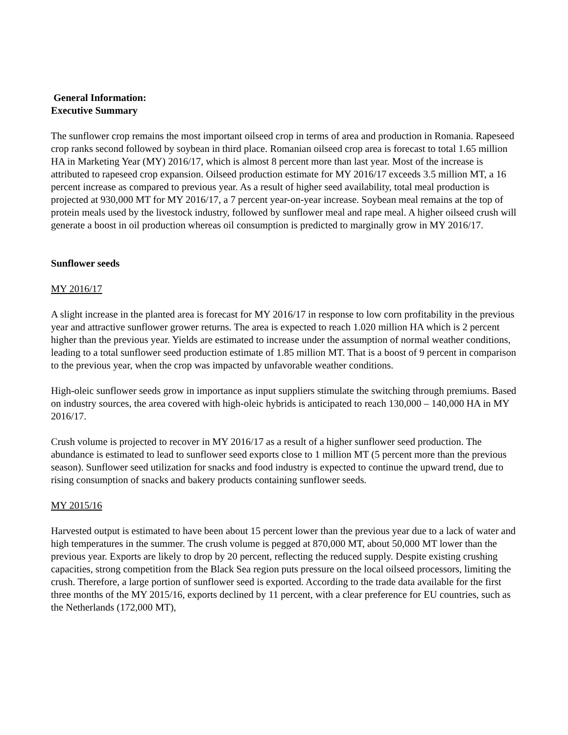General Information:
Executive Summary
The sunflower crop remains the most important oilseed crop in terms of area and production in Romania. Rapeseed crop ranks second followed by soybean in third place. Romanian oilseed crop area is forecast to total 1.65 million HA in Marketing Year (MY) 2016/17, which is almost 8 percent more than last year. Most of the increase is attributed to rapeseed crop expansion. Oilseed production estimate for MY 2016/17 exceeds 3.5 million MT, a 16 percent increase as compared to previous year. As a result of higher seed availability, total meal production is projected at 930,000 MT for MY 2016/17, a 7 percent year-on-year increase. Soybean meal remains at the top of protein meals used by the livestock industry, followed by sunflower meal and rape meal. A higher oilseed crush will generate a boost in oil production whereas oil consumption is predicted to marginally grow in MY 2016/17.
Sunflower seeds
MY 2016/17
A slight increase in the planted area is forecast for MY 2016/17 in response to low corn profitability in the previous year and attractive sunflower grower returns. The area is expected to reach 1.020 million HA which is 2 percent higher than the previous year. Yields are estimated to increase under the assumption of normal weather conditions, leading to a total sunflower seed production estimate of 1.85 million MT. That is a boost of 9 percent in comparison to the previous year, when the crop was impacted by unfavorable weather conditions.
High-oleic sunflower seeds grow in importance as input suppliers stimulate the switching through premiums. Based on industry sources, the area covered with high-oleic hybrids is anticipated to reach 130,000 – 140,000 HA in MY 2016/17.
Crush volume is projected to recover in MY 2016/17 as a result of a higher sunflower seed production. The abundance is estimated to lead to sunflower seed exports close to 1 million MT (5 percent more than the previous season). Sunflower seed utilization for snacks and food industry is expected to continue the upward trend, due to rising consumption of snacks and bakery products containing sunflower seeds.
MY 2015/16
Harvested output is estimated to have been about 15 percent lower than the previous year due to a lack of water and high temperatures in the summer. The crush volume is pegged at 870,000 MT, about 50,000 MT lower than the previous year. Exports are likely to drop by 20 percent, reflecting the reduced supply. Despite existing crushing capacities, strong competition from the Black Sea region puts pressure on the local oilseed processors, limiting the crush. Therefore, a large portion of sunflower seed is exported. According to the trade data available for the first three months of the MY 2015/16, exports declined by 11 percent, with a clear preference for EU countries, such as the Netherlands (172,000 MT),